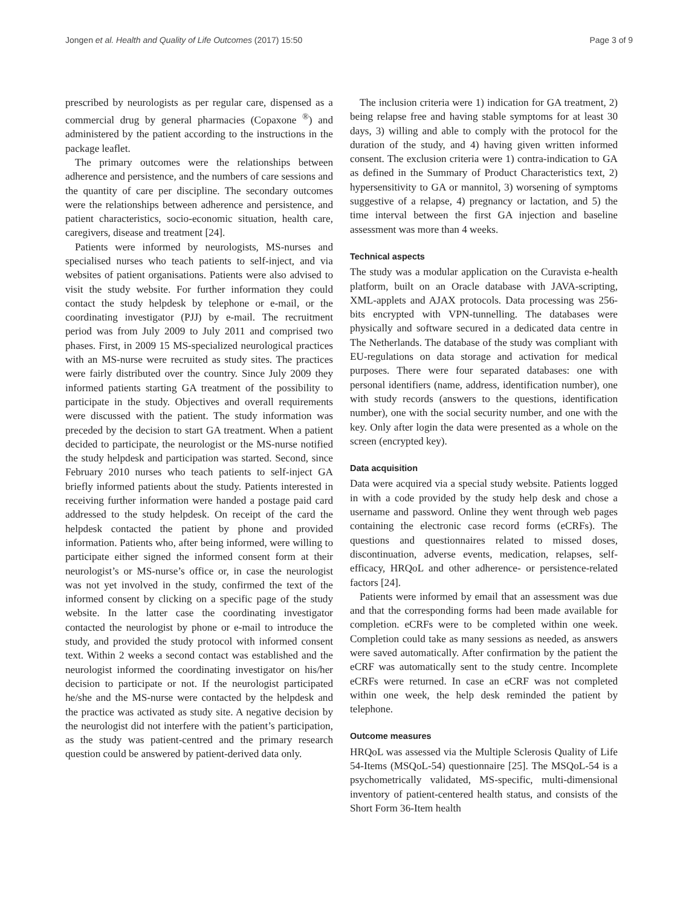Jongen et al. Health and Quality of Life Outcomes (2017) 15:50 Page 3 of 9
prescribed by neurologists as per regular care, dispensed as a commercial drug by general pharmacies (Copaxone <sup>®</sup>) and administered by the patient according to the instructions in the package leaflet.
The primary outcomes were the relationships between adherence and persistence, and the numbers of care sessions and the quantity of care per discipline. The secondary outcomes were the relationships between adherence and persistence, and patient characteristics, socio-economic situation, health care, caregivers, disease and treatment [24].
Patients were informed by neurologists, MS-nurses and specialised nurses who teach patients to self-inject, and via websites of patient organisations. Patients were also advised to visit the study website. For further information they could contact the study helpdesk by telephone or e-mail, or the coordinating investigator (PJJ) by e-mail. The recruitment period was from July 2009 to July 2011 and comprised two phases. First, in 2009 15 MS-specialized neurological practices with an MS-nurse were recruited as study sites. The practices were fairly distributed over the country. Since July 2009 they informed patients starting GA treatment of the possibility to participate in the study. Objectives and overall requirements were discussed with the patient. The study information was preceded by the decision to start GA treatment. When a patient decided to participate, the neurologist or the MS-nurse notified the study helpdesk and participation was started. Second, since February 2010 nurses who teach patients to self-inject GA briefly informed patients about the study. Patients interested in receiving further information were handed a postage paid card addressed to the study helpdesk. On receipt of the card the helpdesk contacted the patient by phone and provided information. Patients who, after being informed, were willing to participate either signed the informed consent form at their neurologist’s or MS-nurse’s office or, in case the neurologist was not yet involved in the study, confirmed the text of the informed consent by clicking on a specific page of the study website. In the latter case the coordinating investigator contacted the neurologist by phone or e-mail to introduce the study, and provided the study protocol with informed consent text. Within 2 weeks a second contact was established and the neurologist informed the coordinating investigator on his/her decision to participate or not. If the neurologist participated he/she and the MS-nurse were contacted by the helpdesk and the practice was activated as study site. A negative decision by the neurologist did not interfere with the patient’s participation, as the study was patient-centred and the primary research question could be answered by patient-derived data only.
The inclusion criteria were 1) indication for GA treatment, 2) being relapse free and having stable symptoms for at least 30 days, 3) willing and able to comply with the protocol for the duration of the study, and 4) having given written informed consent. The exclusion criteria were 1) contra-indication to GA as defined in the Summary of Product Characteristics text, 2) hypersensitivity to GA or mannitol, 3) worsening of symptoms suggestive of a relapse, 4) pregnancy or lactation, and 5) the time interval between the first GA injection and baseline assessment was more than 4 weeks.
Technical aspects
The study was a modular application on the Curavista e-health platform, built on an Oracle database with JAVA-scripting, XML-applets and AJAX protocols. Data processing was 256-bits encrypted with VPN-tunnelling. The databases were physically and software secured in a dedicated data centre in The Netherlands. The database of the study was compliant with EU-regulations on data storage and activation for medical purposes. There were four separated databases: one with personal identifiers (name, address, identification number), one with study records (answers to the questions, identification number), one with the social security number, and one with the key. Only after login the data were presented as a whole on the screen (encrypted key).
Data acquisition
Data were acquired via a special study website. Patients logged in with a code provided by the study help desk and chose a username and password. Online they went through web pages containing the electronic case record forms (eCRFs). The questions and questionnaires related to missed doses, discontinuation, adverse events, medication, relapses, self-efficacy, HRQoL and other adherence- or persistence-related factors [24].
Patients were informed by email that an assessment was due and that the corresponding forms had been made available for completion. eCRFs were to be completed within one week. Completion could take as many sessions as needed, as answers were saved automatically. After confirmation by the patient the eCRF was automatically sent to the study centre. Incomplete eCRFs were returned. In case an eCRF was not completed within one week, the help desk reminded the patient by telephone.
Outcome measures
HRQoL was assessed via the Multiple Sclerosis Quality of Life 54-Items (MSQoL-54) questionnaire [25]. The MSQoL-54 is a psychometrically validated, MS-specific, multi-dimensional inventory of patient-centered health status, and consists of the Short Form 36-Item health